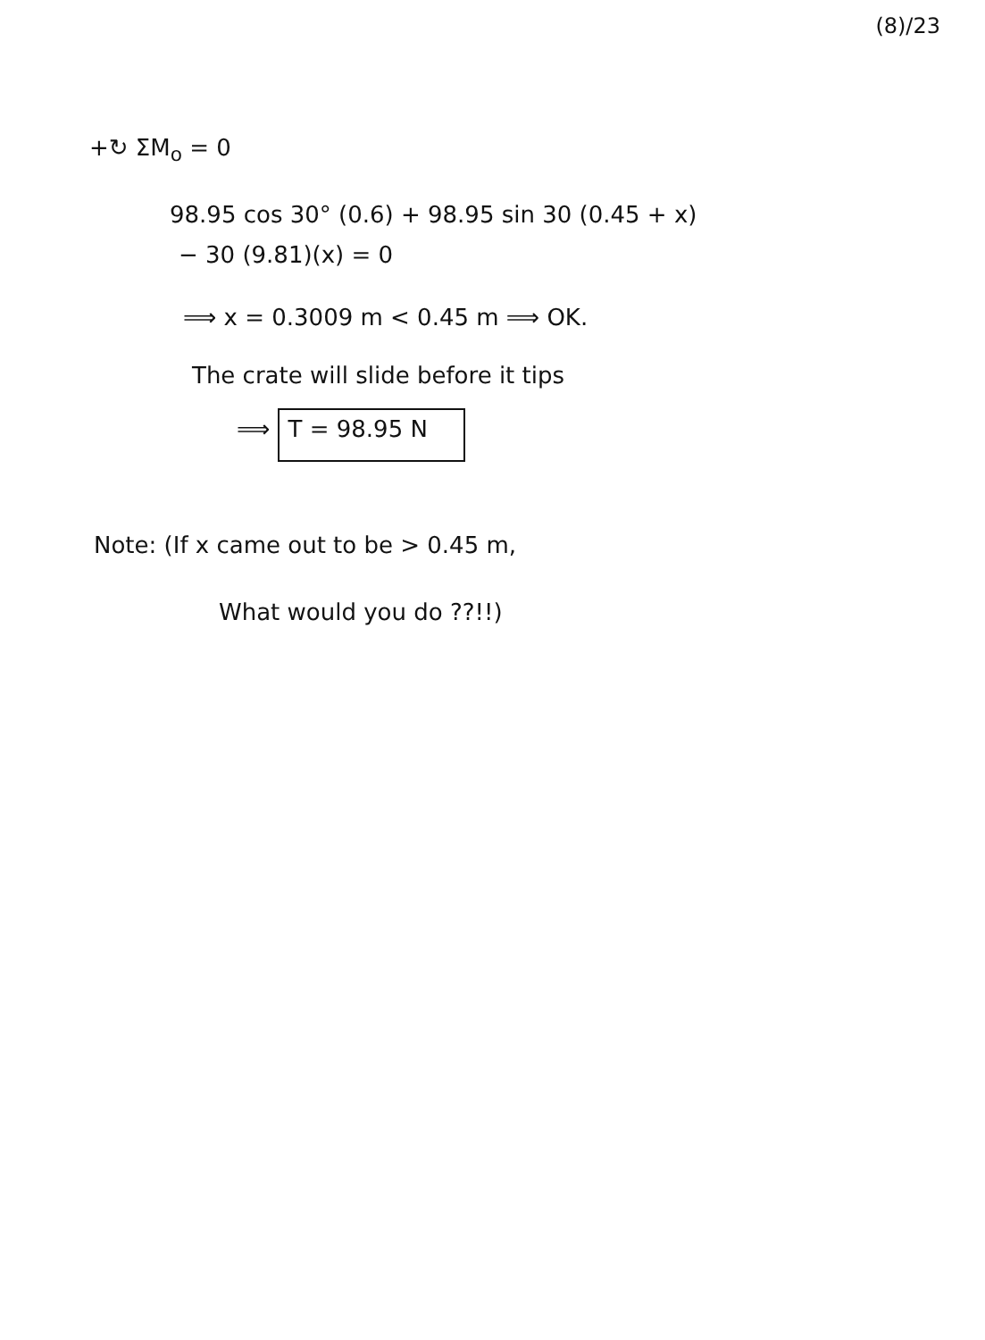(8)/23
+↻ ΣM<sub>o</sub> = 0
98.95 cos 30° (0.6) + 98.95 sin 30 (0.45 + x)
− 30 (9.81)(x) = 0
⟹ x = 0.3009 m < 0.45 m ⟹ OK.
The crate will slide before it tips
⟹ T = 98.95 N
Note: (If x came out to be > 0.45 m,
What would you do ??!!)